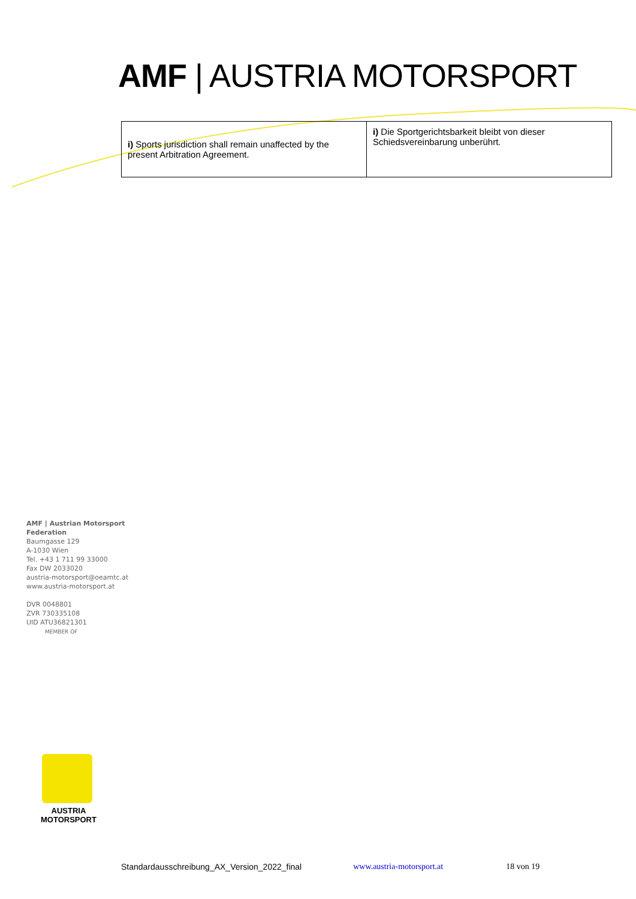AMF | AUSTRIA MOTORSPORT
| i) Sports jurisdiction shall remain unaffected by the present Arbitration Agreement. | i) Die Sportgerichtsbarkeit bleibt von dieser Schiedsvereinbarung unberührt. |
AMF | Austrian Motorsport
Federation
Baumgasse 129
A-1030 Wien
Tel. +43 1 711 99 33000
Fax DW 2033020
austria-motorsport@oeamtc.at
www.austria-motorsport.at
DVR 0048801
ZVR 730335108
UID ATU36821301
MEMBER OF
AUSTRIA
MOTORSPORT
Standardausschreibung_AX_Version_2022_final www.austria-motorsport.at 18 von 19